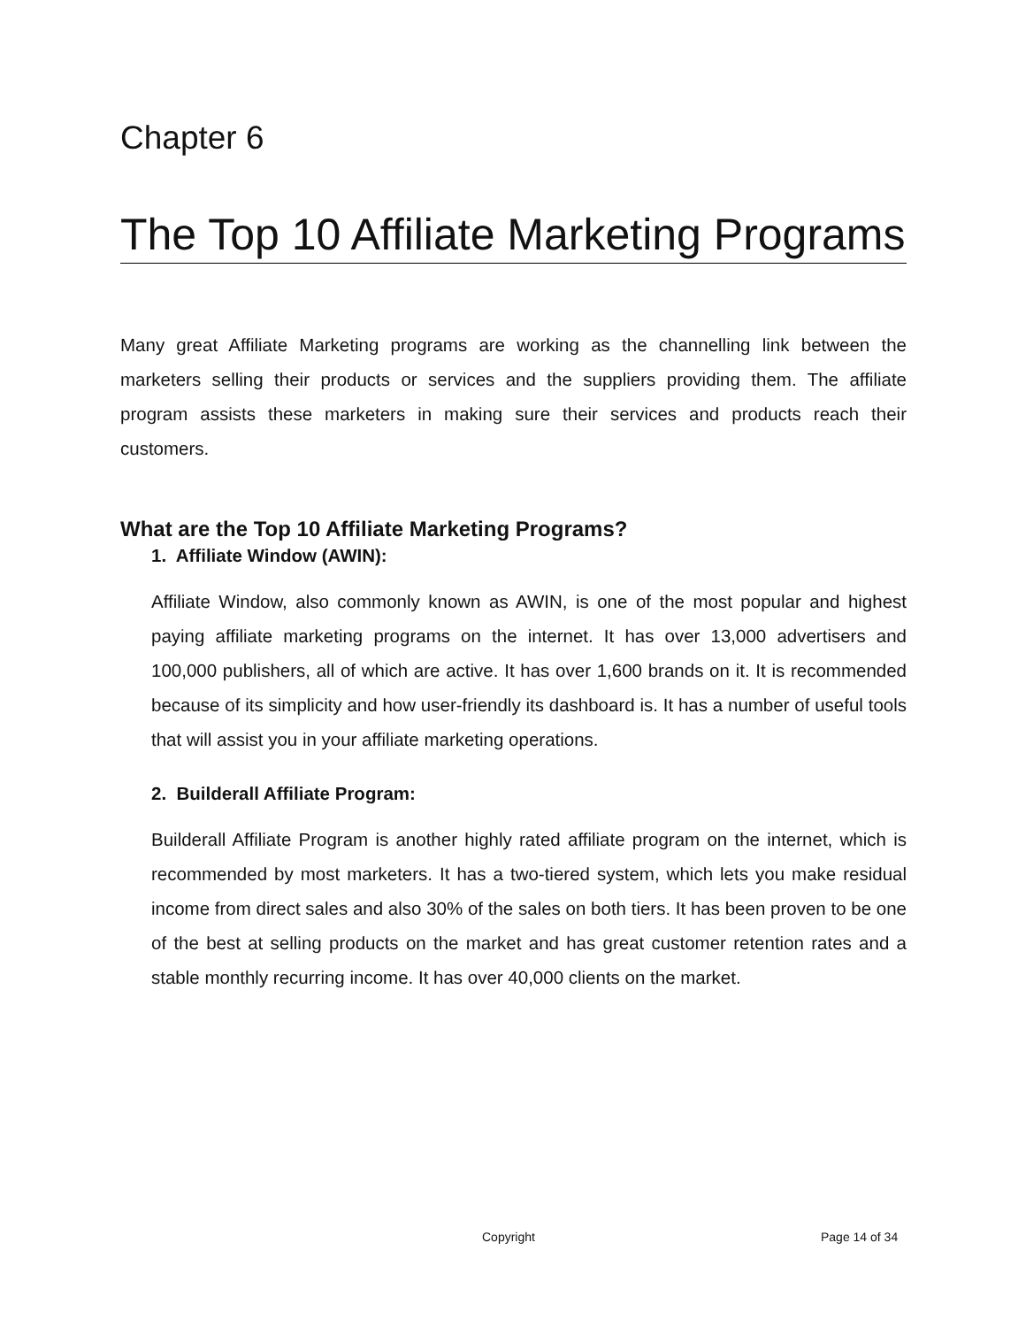Chapter 6
The Top 10 Affiliate Marketing Programs
Many great Affiliate Marketing programs are working as the channelling link between the marketers selling their products or services and the suppliers providing them. The affiliate program assists these marketers in making sure their services and products reach their customers.
What are the Top 10 Affiliate Marketing Programs?
1. Affiliate Window (AWIN):
Affiliate Window, also commonly known as AWIN, is one of the most popular and highest paying affiliate marketing programs on the internet. It has over 13,000 advertisers and 100,000 publishers, all of which are active. It has over 1,600 brands on it. It is recommended because of its simplicity and how user-friendly its dashboard is. It has a number of useful tools that will assist you in your affiliate marketing operations.
2. Builderall Affiliate Program:
Builderall Affiliate Program is another highly rated affiliate program on the internet, which is recommended by most marketers. It has a two-tiered system, which lets you make residual income from direct sales and also 30% of the sales on both tiers. It has been proven to be one of the best at selling products on the market and has great customer retention rates and a stable monthly recurring income. It has over 40,000 clients on the market.
Copyright Page 14 of 34